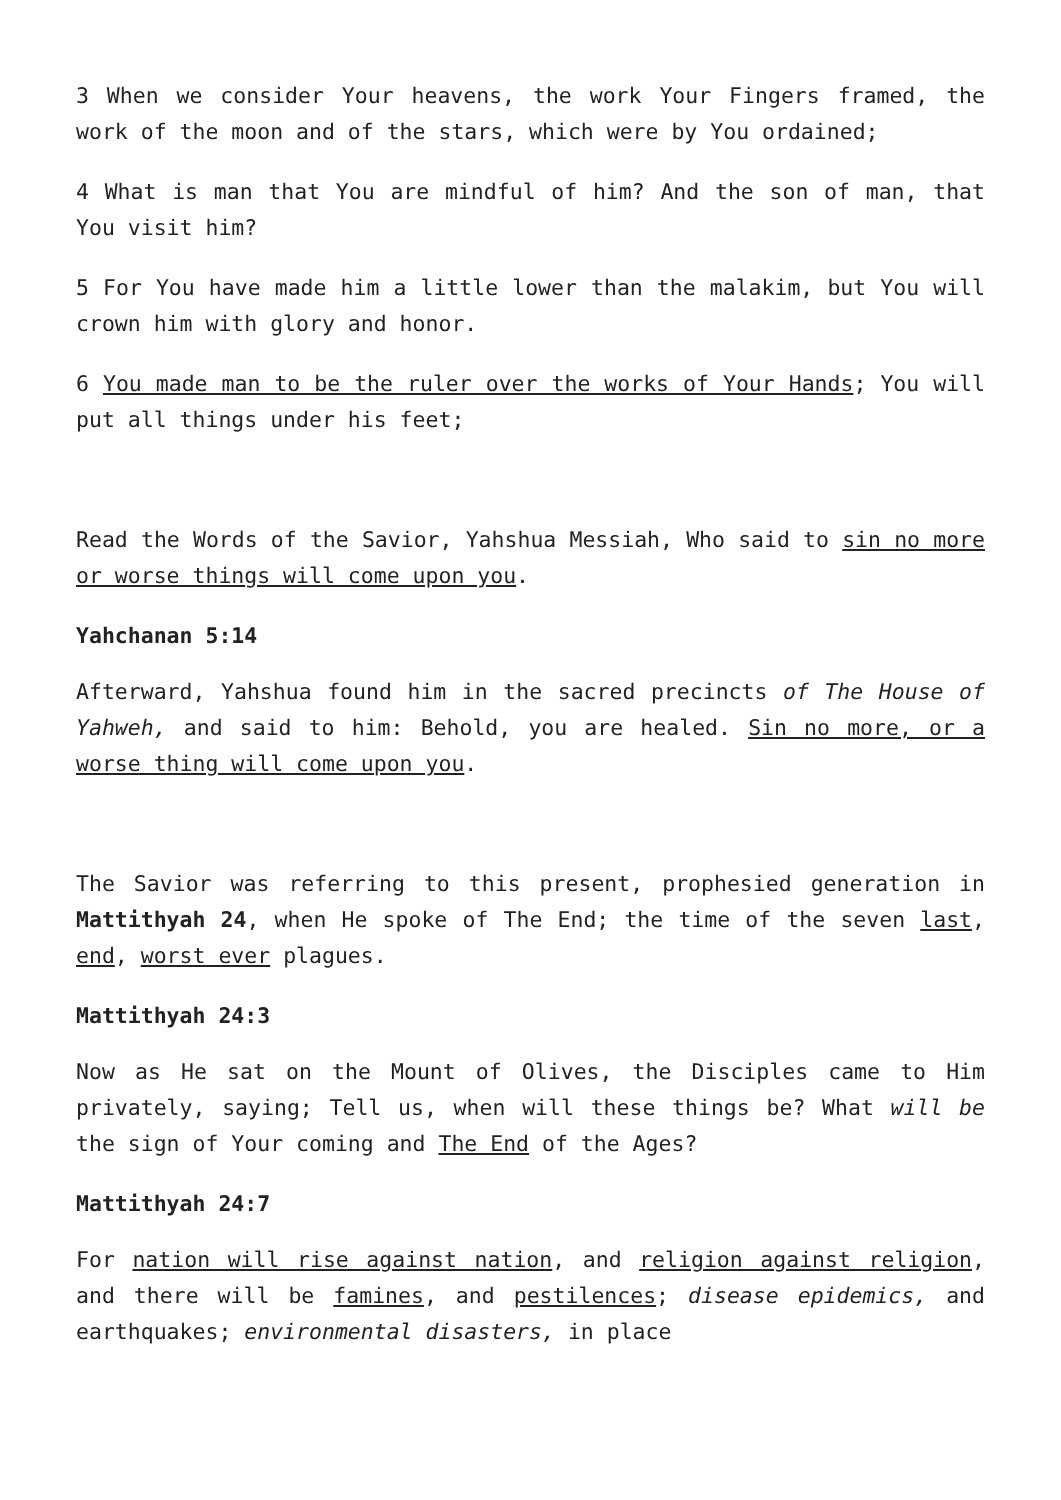3 When we consider Your heavens, the work Your Fingers framed, the work of the moon and of the stars, which were by You ordained;
4 What is man that You are mindful of him? And the son of man, that You visit him?
5 For You have made him a little lower than the malakim, but You will crown him with glory and honor.
6 You made man to be the ruler over the works of Your Hands; You will put all things under his feet;
Read the Words of the Savior, Yahshua Messiah, Who said to sin no more or worse things will come upon you.
Yahchanan 5:14
Afterward, Yahshua found him in the sacred precincts of The House of Yahweh, and said to him: Behold, you are healed. Sin no more, or a worse thing will come upon you.
The Savior was referring to this present, prophesied generation in Mattithyah 24, when He spoke of The End; the time of the seven last, end, worst ever plagues.
Mattithyah 24:3
Now as He sat on the Mount of Olives, the Disciples came to Him privately, saying; Tell us, when will these things be? What will be the sign of Your coming and The End of the Ages?
Mattithyah 24:7
For nation will rise against nation, and religion against religion, and there will be famines, and pestilences; disease epidemics, and earthquakes; environmental disasters, in place